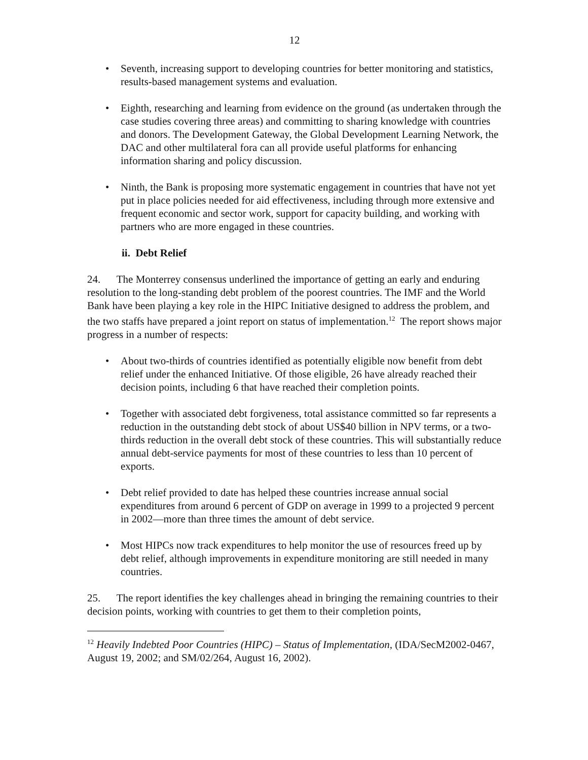12
• Seventh, increasing support to developing countries for better monitoring and statistics, results-based management systems and evaluation.
• Eighth, researching and learning from evidence on the ground (as undertaken through the case studies covering three areas) and committing to sharing knowledge with countries and donors. The Development Gateway, the Global Development Learning Network, the DAC and other multilateral fora can all provide useful platforms for enhancing information sharing and policy discussion.
• Ninth, the Bank is proposing more systematic engagement in countries that have not yet put in place policies needed for aid effectiveness, including through more extensive and frequent economic and sector work, support for capacity building, and working with partners who are more engaged in these countries.
ii. Debt Relief
24. The Monterrey consensus underlined the importance of getting an early and enduring resolution to the long-standing debt problem of the poorest countries. The IMF and the World Bank have been playing a key role in the HIPC Initiative designed to address the problem, and the two staffs have prepared a joint report on status of implementation.<sup>12</sup> The report shows major progress in a number of respects:
• About two-thirds of countries identified as potentially eligible now benefit from debt relief under the enhanced Initiative. Of those eligible, 26 have already reached their decision points, including 6 that have reached their completion points.
• Together with associated debt forgiveness, total assistance committed so far represents a reduction in the outstanding debt stock of about US$40 billion in NPV terms, or a two-thirds reduction in the overall debt stock of these countries. This will substantially reduce annual debt-service payments for most of these countries to less than 10 percent of exports.
• Debt relief provided to date has helped these countries increase annual social expenditures from around 6 percent of GDP on average in 1999 to a projected 9 percent in 2002—more than three times the amount of debt service.
• Most HIPCs now track expenditures to help monitor the use of resources freed up by debt relief, although improvements in expenditure monitoring are still needed in many countries.
25. The report identifies the key challenges ahead in bringing the remaining countries to their decision points, working with countries to get them to their completion points,
<sup>12</sup> Heavily Indebted Poor Countries (HIPC) – Status of Implementation, (IDA/SecM2002-0467, August 19, 2002; and SM/02/264, August 16, 2002).